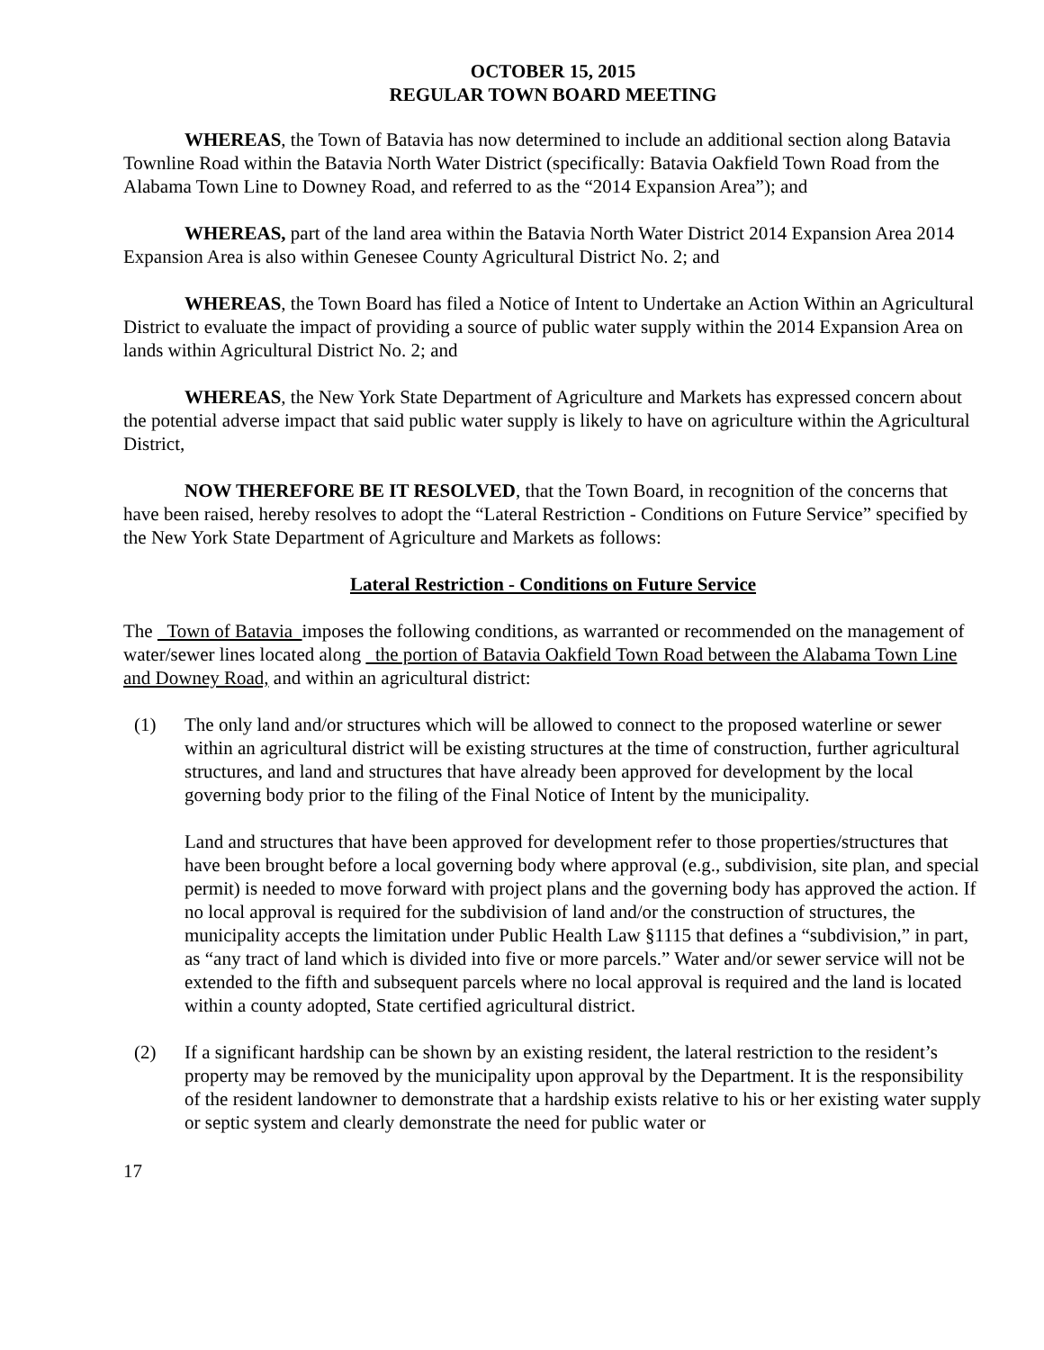OCTOBER 15, 2015
REGULAR TOWN BOARD MEETING
WHEREAS, the Town of Batavia has now determined to include an additional section along Batavia Townline Road within the Batavia North Water District (specifically: Batavia Oakfield Town Road from the Alabama Town Line to Downey Road, and referred to as the “2014 Expansion Area”); and
WHEREAS, part of the land area within the Batavia North Water District 2014 Expansion Area 2014 Expansion Area is also within Genesee County Agricultural District No. 2; and
WHEREAS, the Town Board has filed a Notice of Intent to Undertake an Action Within an Agricultural District to evaluate the impact of providing a source of public water supply within the 2014 Expansion Area on lands within Agricultural District No. 2; and
WHEREAS, the New York State Department of Agriculture and Markets has expressed concern about the potential adverse impact that said public water supply is likely to have on agriculture within the Agricultural District,
NOW THEREFORE BE IT RESOLVED, that the Town Board, in recognition of the concerns that have been raised, hereby resolves to adopt the “Lateral Restriction - Conditions on Future Service” specified by the New York State Department of Agriculture and Markets as follows:
Lateral Restriction - Conditions on Future Service
The Town of Batavia imposes the following conditions, as warranted or recommended on the management of water/sewer lines located along the portion of Batavia Oakfield Town Road between the Alabama Town Line and Downey Road, and within an agricultural district:
(1) The only land and/or structures which will be allowed to connect to the proposed waterline or sewer within an agricultural district will be existing structures at the time of construction, further agricultural structures, and land and structures that have already been approved for development by the local governing body prior to the filing of the Final Notice of Intent by the municipality.
Land and structures that have been approved for development refer to those properties/structures that have been brought before a local governing body where approval (e.g., subdivision, site plan, and special permit) is needed to move forward with project plans and the governing body has approved the action. If no local approval is required for the subdivision of land and/or the construction of structures, the municipality accepts the limitation under Public Health Law §1115 that defines a “subdivision,” in part, as “any tract of land which is divided into five or more parcels.” Water and/or sewer service will not be extended to the fifth and subsequent parcels where no local approval is required and the land is located within a county adopted, State certified agricultural district.
(2) If a significant hardship can be shown by an existing resident, the lateral restriction to the resident’s property may be removed by the municipality upon approval by the Department. It is the responsibility of the resident landowner to demonstrate that a hardship exists relative to his or her existing water supply or septic system and clearly demonstrate the need for public water or
17